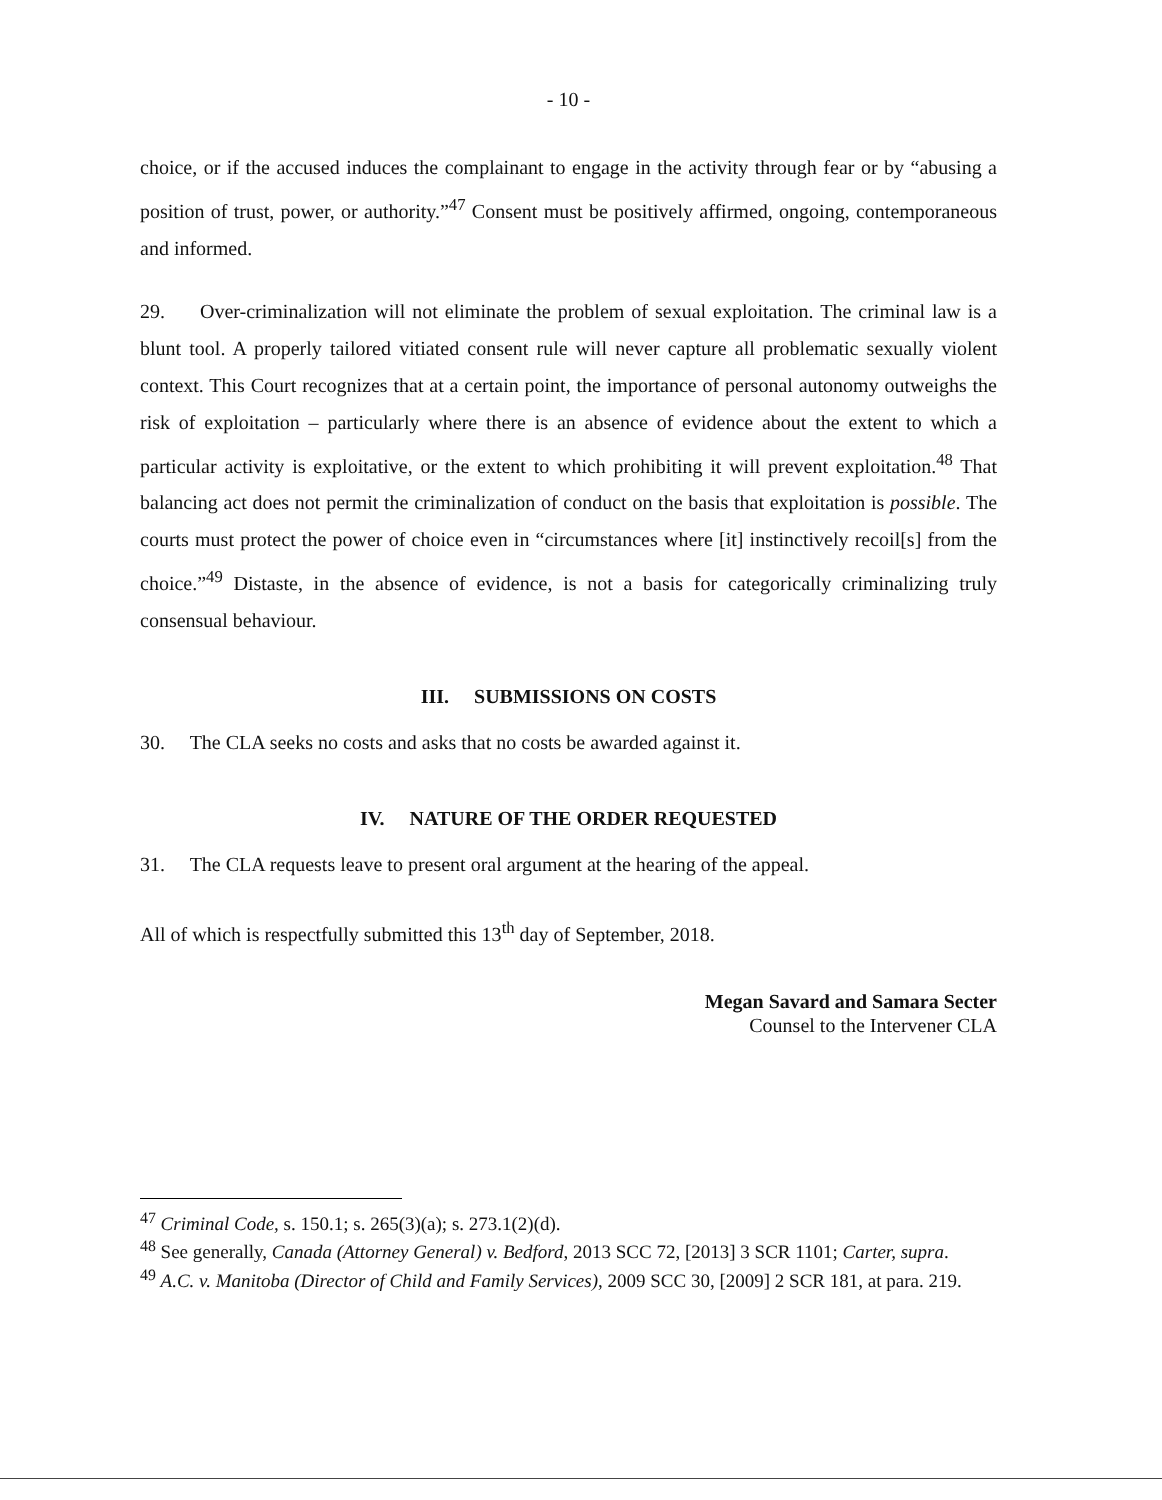- 10 -
choice, or if the accused induces the complainant to engage in the activity through fear or by “abusing a position of trust, power, or authority.”<sup>47</sup> Consent must be positively affirmed, ongoing, contemporaneous and informed.
29. Over-criminalization will not eliminate the problem of sexual exploitation. The criminal law is a blunt tool. A properly tailored vitiated consent rule will never capture all problematic sexually violent context. This Court recognizes that at a certain point, the importance of personal autonomy outweighs the risk of exploitation – particularly where there is an absence of evidence about the extent to which a particular activity is exploitative, or the extent to which prohibiting it will prevent exploitation.<sup>48</sup> That balancing act does not permit the criminalization of conduct on the basis that exploitation is possible. The courts must protect the power of choice even in “circumstances where [it] instinctively recoil[s] from the choice.”<sup>49</sup> Distaste, in the absence of evidence, is not a basis for categorically criminalizing truly consensual behaviour.
III. SUBMISSIONS ON COSTS
30. The CLA seeks no costs and asks that no costs be awarded against it.
IV. NATURE OF THE ORDER REQUESTED
31. The CLA requests leave to present oral argument at the hearing of the appeal.
All of which is respectfully submitted this 13<sup>th</sup> day of September, 2018.
Megan Savard and Samara Secter
Counsel to the Intervener CLA
<sup>47</sup> Criminal Code, s. 150.1; s. 265(3)(a); s. 273.1(2)(d).
<sup>48</sup> See generally, Canada (Attorney General) v. Bedford, 2013 SCC 72, [2013] 3 SCR 1101; Carter, supra.
<sup>49</sup> A.C. v. Manitoba (Director of Child and Family Services), 2009 SCC 30, [2009] 2 SCR 181, at para. 219.